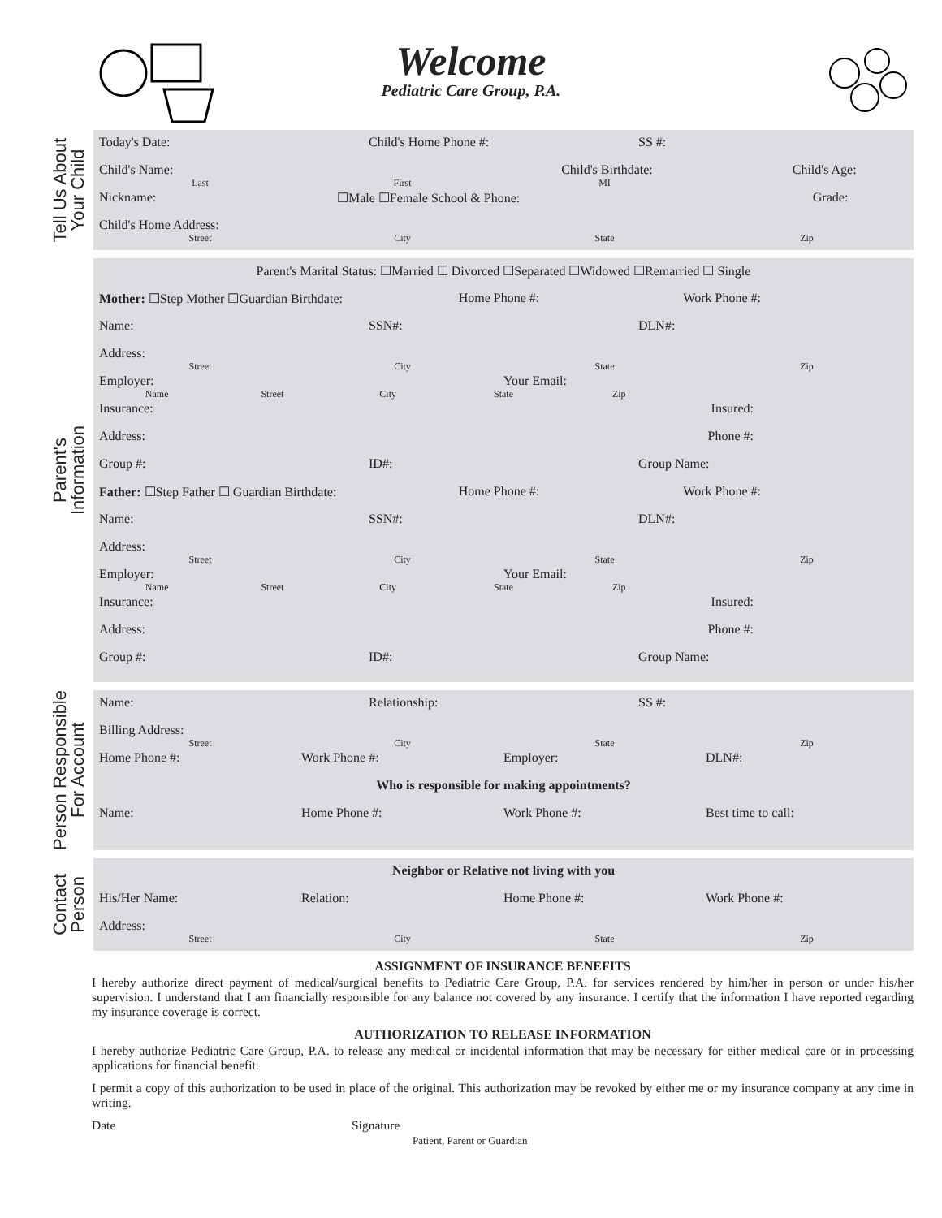Welcome
Pediatric Care Group, P.A.
Tell Us About
Your Child
Today's Date: Child's Home Phone #: SS #:
Child's Name: Child's Birthdate: Child's Age:
Last First MI
Nickname: ☐Male ☐Female School & Phone: Grade:
Child's Home Address:
Street City State Zip
Parent's
Information
Parent's Marital Status: ☐Married ☐ Divorced ☐Separated ☐Widowed ☐Remarried ☐ Single
Mother: ☐Step Mother ☐Guardian Birthdate:
Home Phone #: Work Phone #:
Name: SSN#: DLN#:
Address:
Street City State Zip
Employer: Your Email:
Name Street City State Zip
Insurance: Insured:
Address: Phone #:
Group #: ID#: Group Name:
Father: ☐Step Father ☐ Guardian Birthdate:
Home Phone #: Work Phone #:
Name: SSN#: DLN#:
Address:
Street City State Zip
Employer: Your Email:
Name Street City State Zip
Insurance: Insured:
Address: Phone #:
Group #: ID#: Group Name:
Person Responsible
For Account
Name: Relationship: SS #:
Billing Address:
Street City State Zip
Home Phone #: Work Phone #: Employer: DLN#:
Who is responsible for making appointments?
Name: Home Phone #: Work Phone #: Best time to call:
Contact
Person
Neighbor or Relative not living with you
His/Her Name: Relation: Home Phone #: Work Phone #:
Address:
Street City State Zip
ASSIGNMENT OF INSURANCE BENEFITS
I hereby authorize direct payment of medical/surgical benefits to Pediatric Care Group, P.A. for services rendered by him/her in person or under his/her supervision. I understand that I am financially responsible for any balance not covered by any insurance. I certify that the information I have reported regarding my insurance coverage is correct.
AUTHORIZATION TO RELEASE INFORMATION
I hereby authorize Pediatric Care Group, P.A. to release any medical or incidental information that may be necessary for either medical care or in processing applications for financial benefit.
I permit a copy of this authorization to be used in place of the original. This authorization may be revoked by either me or my insurance company at any time in writing.
Date Signature
Patient, Parent or Guardian